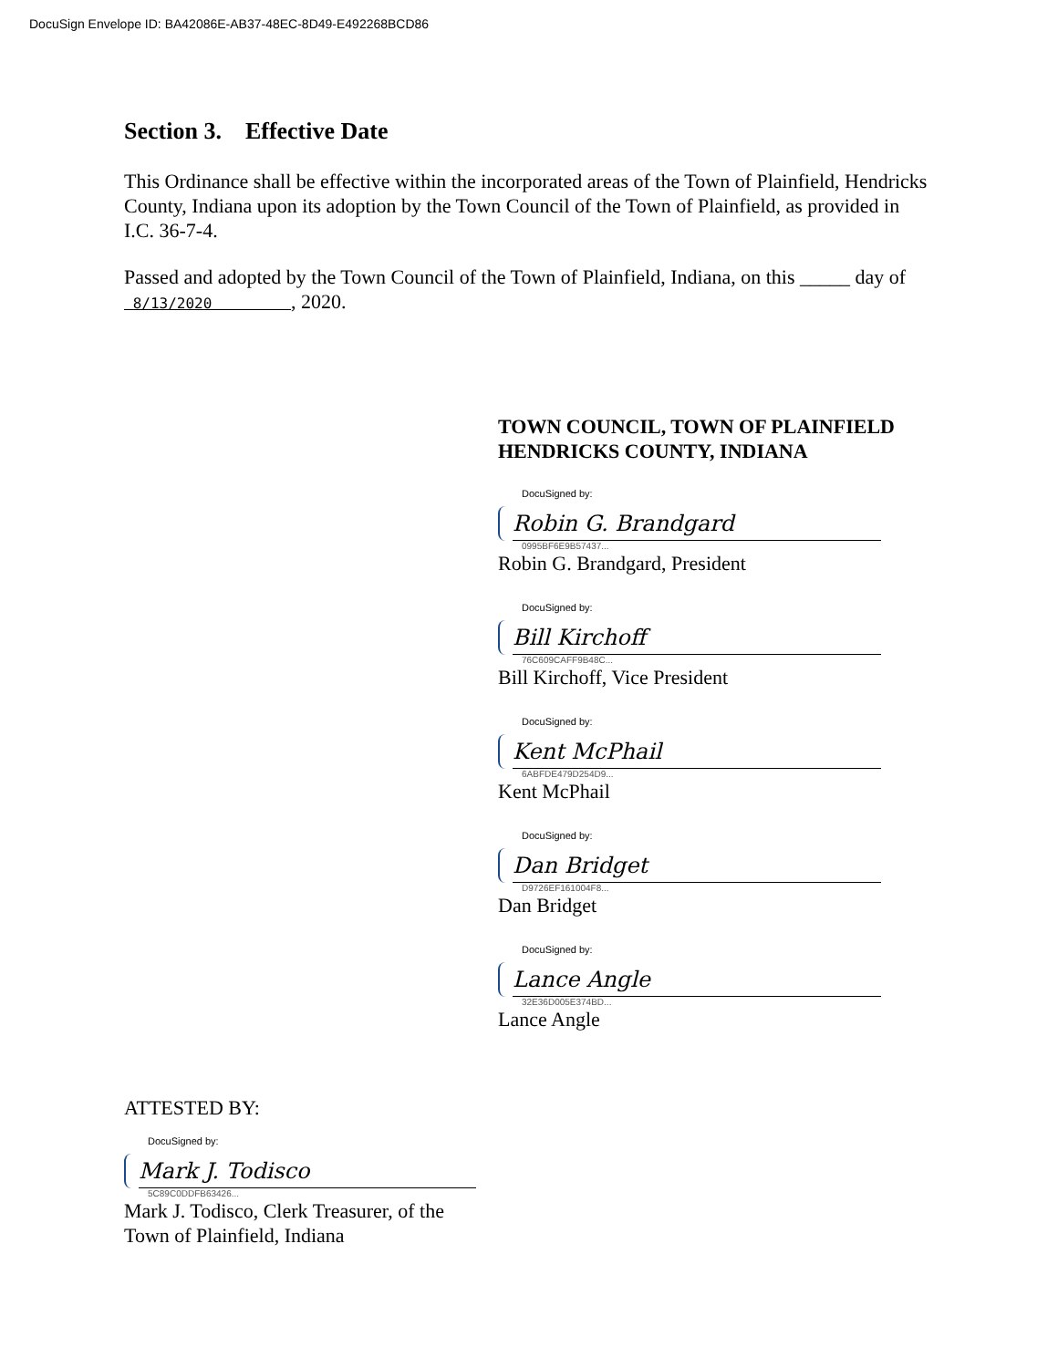DocuSign Envelope ID: BA42086E-AB37-48EC-8D49-E492268BCD86
Section 3. Effective Date
This Ordinance shall be effective within the incorporated areas of the Town of Plainfield, Hendricks County, Indiana upon its adoption by the Town Council of the Town of Plainfield, as provided in I.C. 36-7-4.
Passed and adopted by the Town Council of the Town of Plainfield, Indiana, on this _____ day of 8/13/2020 , 2020.
TOWN COUNCIL, TOWN OF PLAINFIELD
HENDRICKS COUNTY, INDIANA
DocuSigned by:
Robin G. Brandgard
0995BF6E9B57437...
Robin G. Brandgard, President
DocuSigned by:
Bill Kirchoff
76C609CAFF9B48C...
Bill Kirchoff, Vice President
DocuSigned by:
Kent McPhail
6ABFDE479D254D9...
Kent McPhail
DocuSigned by:
Dan Bridget
D9726EF161004F8...
Dan Bridget
DocuSigned by:
Lance Angle
32E36D005E374BD...
Lance Angle
ATTESTED BY:
DocuSigned by:
Mark J. Todisco
5C89C0DDFB63426...
Mark J. Todisco, Clerk Treasurer, of the Town of Plainfield, Indiana